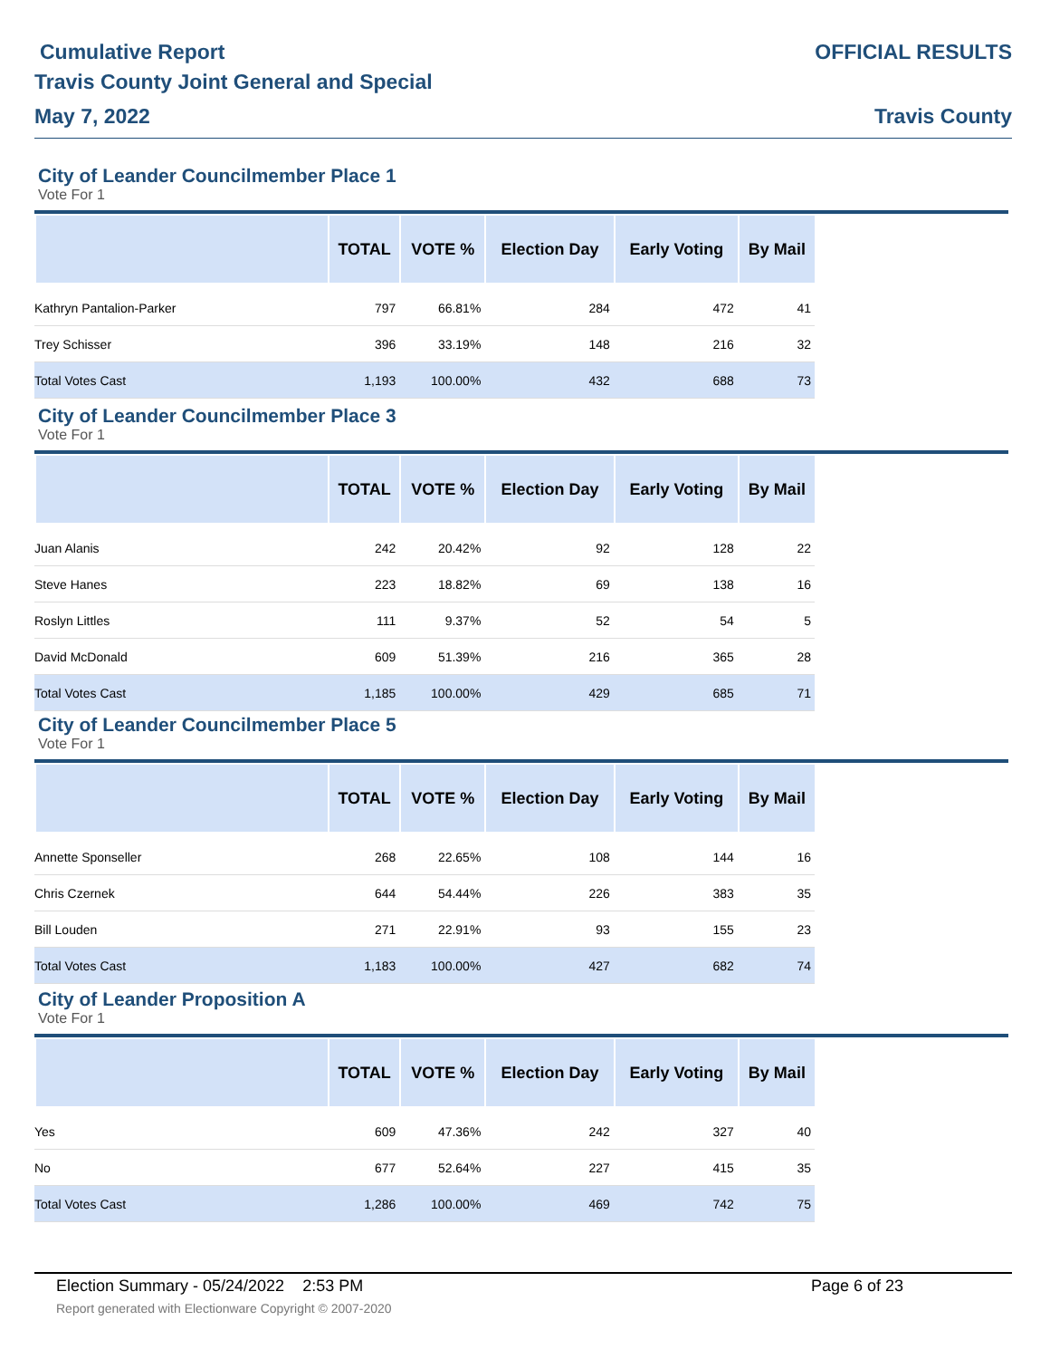Cumulative Report
Travis County Joint General and Special
May 7, 2022
OFFICIAL RESULTS
Travis County
City of Leander Councilmember Place 1
Vote For 1
| | TOTAL | VOTE % | Election Day | Early Voting | By Mail |
| --- | --- | --- | --- | --- | --- |
| Kathryn Pantalion-Parker | 797 | 66.81% | 284 | 472 | 41 |
| Trey Schisser | 396 | 33.19% | 148 | 216 | 32 |
| Total Votes Cast | 1,193 | 100.00% | 432 | 688 | 73 |
City of Leander Councilmember Place 3
Vote For 1
| | TOTAL | VOTE % | Election Day | Early Voting | By Mail |
| --- | --- | --- | --- | --- | --- |
| Juan Alanis | 242 | 20.42% | 92 | 128 | 22 |
| Steve Hanes | 223 | 18.82% | 69 | 138 | 16 |
| Roslyn Littles | 111 | 9.37% | 52 | 54 | 5 |
| David McDonald | 609 | 51.39% | 216 | 365 | 28 |
| Total Votes Cast | 1,185 | 100.00% | 429 | 685 | 71 |
City of Leander Councilmember Place 5
Vote For 1
| | TOTAL | VOTE % | Election Day | Early Voting | By Mail |
| --- | --- | --- | --- | --- | --- |
| Annette Sponseller | 268 | 22.65% | 108 | 144 | 16 |
| Chris Czernek | 644 | 54.44% | 226 | 383 | 35 |
| Bill Louden | 271 | 22.91% | 93 | 155 | 23 |
| Total Votes Cast | 1,183 | 100.00% | 427 | 682 | 74 |
City of Leander Proposition A
Vote For 1
| | TOTAL | VOTE % | Election Day | Early Voting | By Mail |
| --- | --- | --- | --- | --- | --- |
| Yes | 609 | 47.36% | 242 | 327 | 40 |
| No | 677 | 52.64% | 227 | 415 | 35 |
| Total Votes Cast | 1,286 | 100.00% | 469 | 742 | 75 |
Election Summary - 05/24/2022 2:53 PM Page 6 of 23
Report generated with Electionware Copyright © 2007-2020